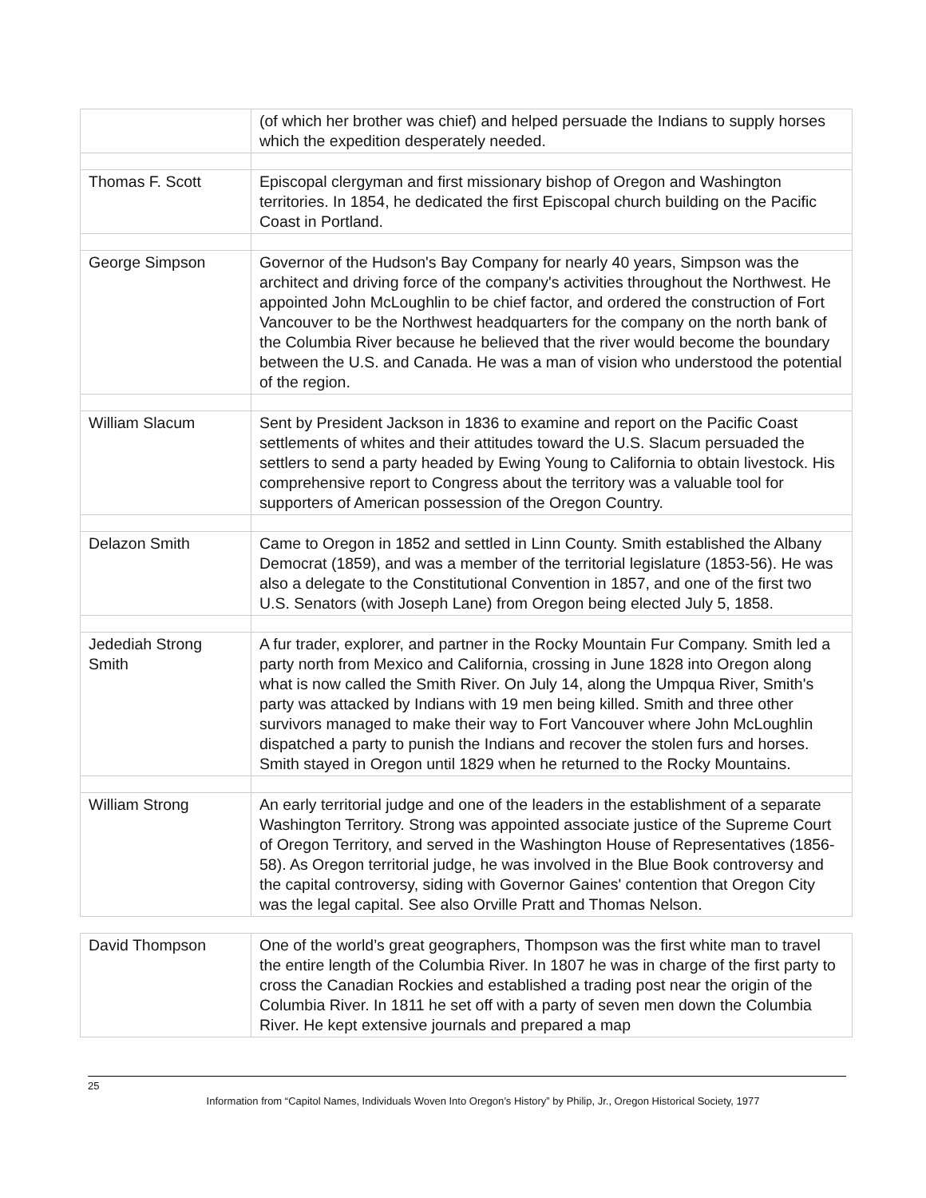| | (of which her brother was chief) and helped persuade the Indians to supply horses which the expedition desperately needed. |
| Thomas F. Scott | Episcopal clergyman and first missionary bishop of Oregon and Washington territories. In 1854, he dedicated the first Episcopal church building on the Pacific Coast in Portland. |
| George Simpson | Governor of the Hudson's Bay Company for nearly 40 years, Simpson was the architect and driving force of the company's activities throughout the Northwest. He appointed John McLoughlin to be chief factor, and ordered the construction of Fort Vancouver to be the Northwest headquarters for the company on the north bank of the Columbia River because he believed that the river would become the boundary between the U.S. and Canada. He was a man of vision who understood the potential of the region. |
| William Slacum | Sent by President Jackson in 1836 to examine and report on the Pacific Coast settlements of whites and their attitudes toward the U.S. Slacum persuaded the settlers to send a party headed by Ewing Young to California to obtain livestock. His comprehensive report to Congress about the territory was a valuable tool for supporters of American possession of the Oregon Country. |
| Delazon Smith | Came to Oregon in 1852 and settled in Linn County. Smith established the Albany Democrat (1859), and was a member of the territorial legislature (1853-56). He was also a delegate to the Constitutional Convention in 1857, and one of the first two U.S. Senators (with Joseph Lane) from Oregon being elected July 5, 1858. |
| Jedediah Strong Smith | A fur trader, explorer, and partner in the Rocky Mountain Fur Company. Smith led a party north from Mexico and California, crossing in June 1828 into Oregon along what is now called the Smith River. On July 14, along the Umpqua River, Smith's party was attacked by Indians with 19 men being killed. Smith and three other survivors managed to make their way to Fort Vancouver where John McLoughlin dispatched a party to punish the Indians and recover the stolen furs and horses. Smith stayed in Oregon until 1829 when he returned to the Rocky Mountains. |
| William Strong | An early territorial judge and one of the leaders in the establishment of a separate Washington Territory. Strong was appointed associate justice of the Supreme Court of Oregon Territory, and served in the Washington House of Representatives (1856-58). As Oregon territorial judge, he was involved in the Blue Book controversy and the capital controversy, siding with Governor Gaines' contention that Oregon City was the legal capital. See also Orville Pratt and Thomas Nelson. |
| David Thompson | One of the world’s great geographers, Thompson was the first white man to travel the entire length of the Columbia River. In 1807 he was in charge of the first party to cross the Canadian Rockies and established a trading post near the origin of the Columbia River. In 1811 he set off with a party of seven men down the Columbia River. He kept extensive journals and prepared a map |
25
Information from “Capitol Names, Individuals Woven Into Oregon’s History” by Philip, Jr., Oregon Historical Society, 1977